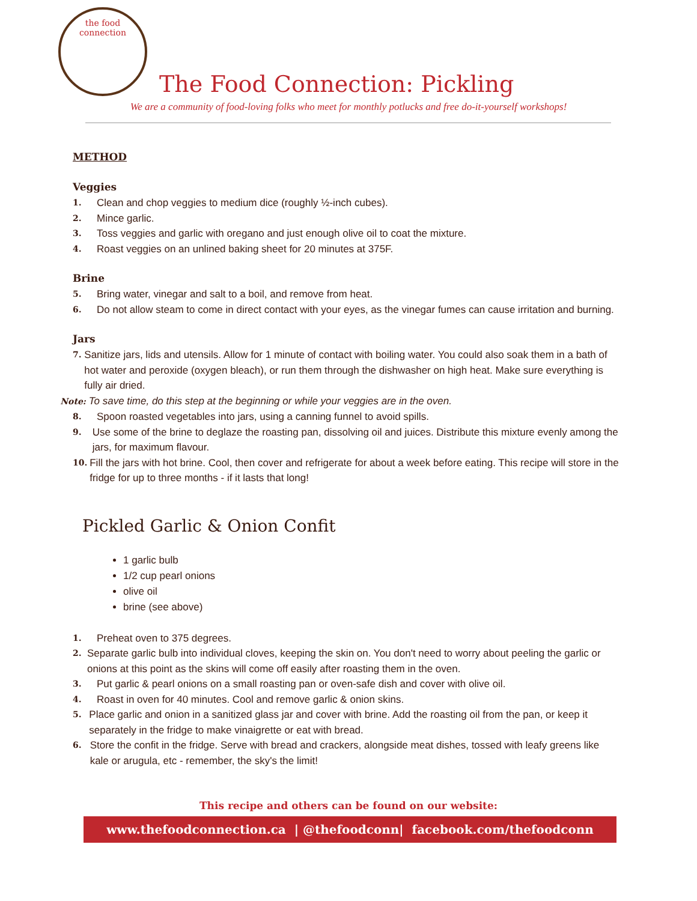the food connection
The Food Connection: Pickling
We are a community of food-loving folks who meet for monthly potlucks and free do-it-yourself workshops!
METHOD
Veggies
1. Clean and chop veggies to medium dice (roughly ½-inch cubes).
2. Mince garlic.
3. Toss veggies and garlic with oregano and just enough olive oil to coat the mixture.
4. Roast veggies on an unlined baking sheet for 20 minutes at 375F.
Brine
5. Bring water, vinegar and salt to a boil, and remove from heat.
6. Do not allow steam to come in direct contact with your eyes, as the vinegar fumes can cause irritation and burning.
Jars
7. Sanitize jars, lids and utensils. Allow for 1 minute of contact with boiling water. You could also soak them in a bath of hot water and peroxide (oxygen bleach), or run them through the dishwasher on high heat. Make sure everything is fully air dried.
Note: To save time, do this step at the beginning or while your veggies are in the oven.
8. Spoon roasted vegetables into jars, using a canning funnel to avoid spills.
9. Use some of the brine to deglaze the roasting pan, dissolving oil and juices. Distribute this mixture evenly among the jars, for maximum flavour.
10. Fill the jars with hot brine. Cool, then cover and refrigerate for about a week before eating. This recipe will store in the fridge for up to three months - if it lasts that long!
Pickled Garlic & Onion Confit
1 garlic bulb
1/2 cup pearl onions
olive oil
brine (see above)
1. Preheat oven to 375 degrees.
2. Separate garlic bulb into individual cloves, keeping the skin on. You don't need to worry about peeling the garlic or onions at this point as the skins will come off easily after roasting them in the oven.
3. Put garlic & pearl onions on a small roasting pan or oven-safe dish and cover with olive oil.
4. Roast in oven for 40 minutes. Cool and remove garlic & onion skins.
5. Place garlic and onion in a sanitized glass jar and cover with brine. Add the roasting oil from the pan, or keep it separately in the fridge to make vinaigrette or eat with bread.
6. Store the confit in the fridge. Serve with bread and crackers, alongside meat dishes, tossed with leafy greens like kale or arugula, etc - remember, the sky's the limit!
This recipe and others can be found on our website:
www.thefoodconnection.ca | @thefoodconn| facebook.com/thefoodconn